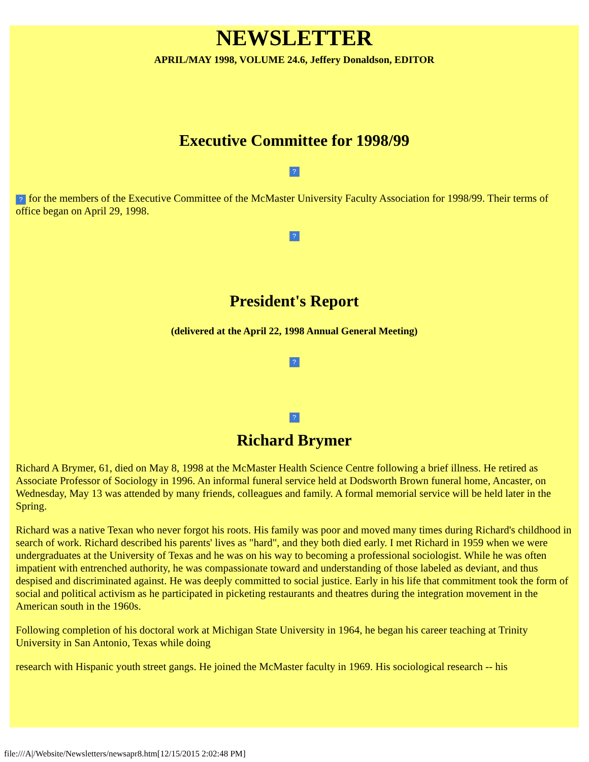NEWSLETTER
APRIL/MAY 1998, VOLUME 24.6, Jeffery Donaldson, EDITOR
Executive Committee for 1998/99
?
? for the members of the Executive Committee of the McMaster University Faculty Association for 1998/99. Their terms of office began on April 29, 1998.
?
President's Report
(delivered at the April 22, 1998 Annual General Meeting)
?
?
Richard Brymer
Richard A Brymer, 61, died on May 8, 1998 at the McMaster Health Science Centre following a brief illness. He retired as Associate Professor of Sociology in 1996. An informal funeral service held at Dodsworth Brown funeral home, Ancaster, on Wednesday, May 13 was attended by many friends, colleagues and family. A formal memorial service will be held later in the Spring.
Richard was a native Texan who never forgot his roots. His family was poor and moved many times during Richard's childhood in search of work. Richard described his parents' lives as "hard", and they both died early. I met Richard in 1959 when we were undergraduates at the University of Texas and he was on his way to becoming a professional sociologist. While he was often impatient with entrenched authority, he was compassionate toward and understanding of those labeled as deviant, and thus despised and discriminated against. He was deeply committed to social justice. Early in his life that commitment took the form of social and political activism as he participated in picketing restaurants and theatres during the integration movement in the American south in the 1960s.
Following completion of his doctoral work at Michigan State University in 1964, he began his career teaching at Trinity University in San Antonio, Texas while doing
research with Hispanic youth street gangs. He joined the McMaster faculty in 1969. His sociological research -- his
file:///A|/Website/Newsletters/newsapr8.htm[12/15/2015 2:02:48 PM]